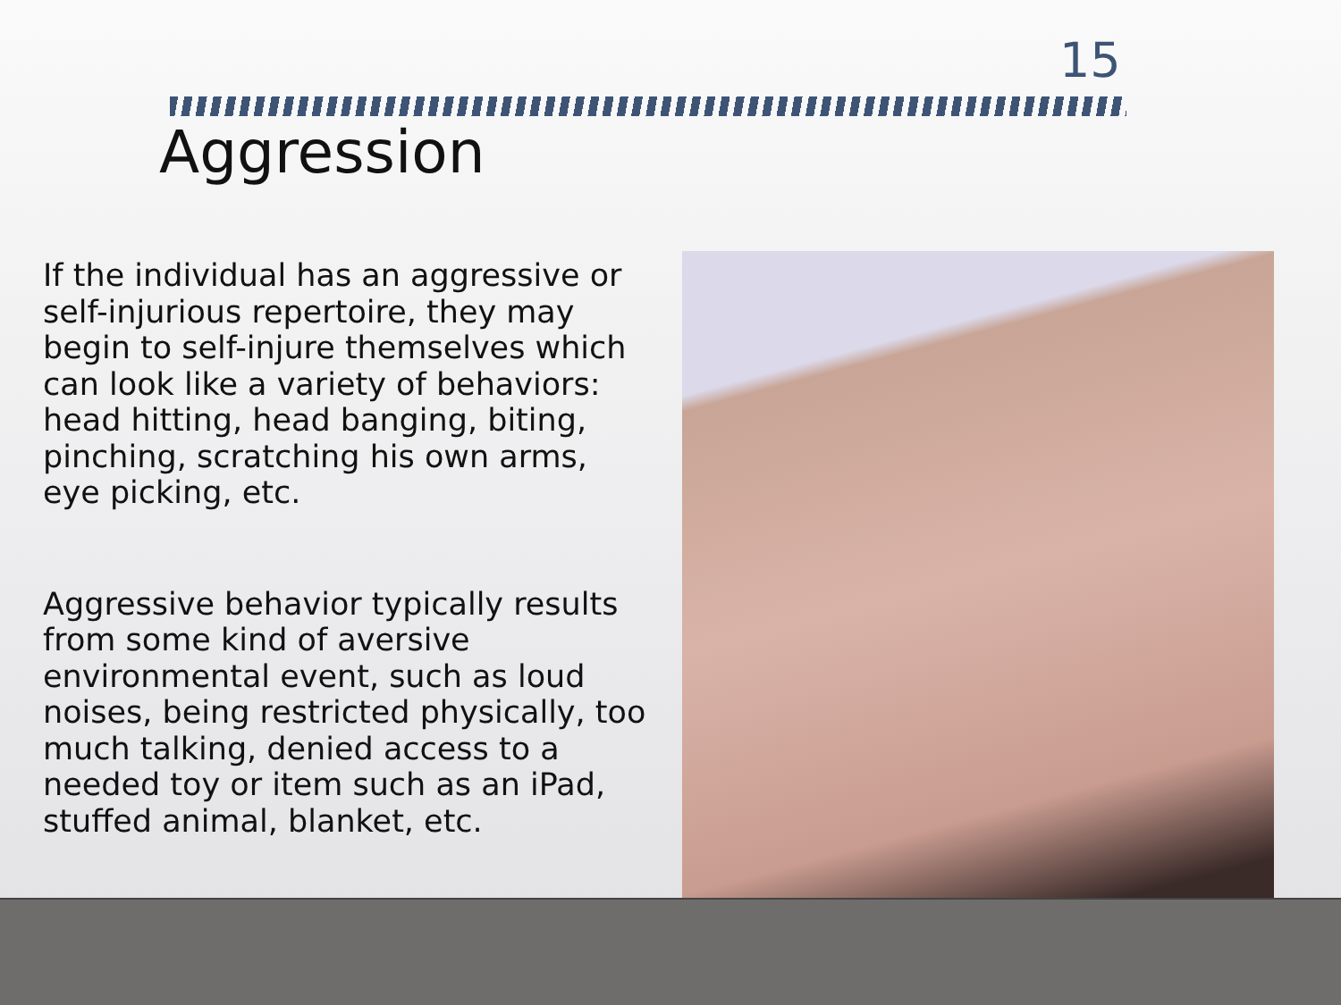15
Aggression
If the individual has an aggressive or self-injurious repertoire, they may begin to self-injure themselves which can look like a variety of behaviors: head hitting, head banging, biting, pinching, scratching his own arms, eye picking, etc.
Aggressive behavior typically results from some kind of aversive environmental event, such as loud noises, being restricted physically, too much talking, denied access to a needed toy or item such as an iPad, stuffed animal, blanket, etc.